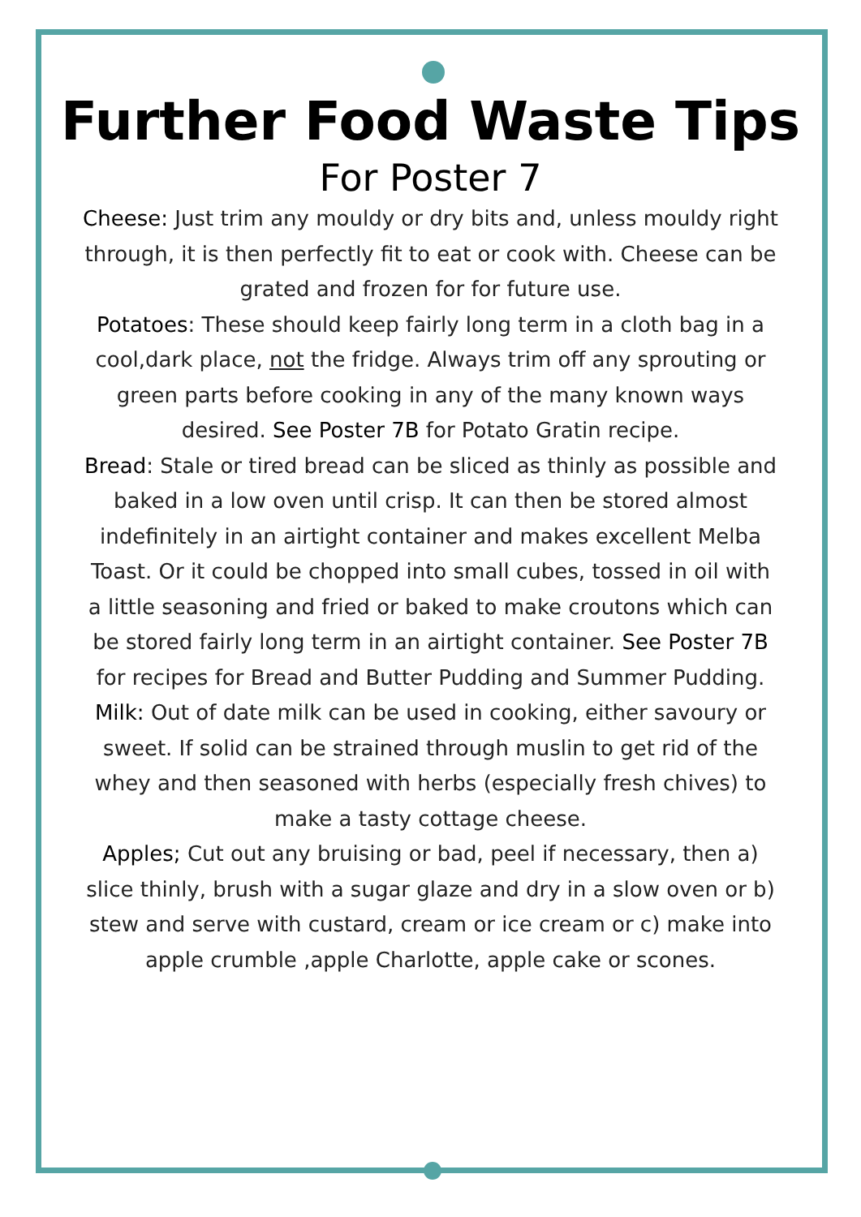Further Food Waste Tips
For Poster 7
Cheese: Just trim any mouldy or dry bits and, unless mouldy right through, it is then perfectly fit to eat or cook with. Cheese can be grated and frozen for for future use.
Potatoes: These should keep fairly long term in a cloth bag in a cool,dark place, not the fridge. Always trim off any sprouting or green parts before cooking in any of the many known ways desired. See Poster 7B for Potato Gratin recipe.
Bread: Stale or tired bread can be sliced as thinly as possible and baked in a low oven until crisp. It can then be stored almost indefinitely in an airtight container and makes excellent Melba Toast. Or it could be chopped into small cubes, tossed in oil with a little seasoning and fried or baked to make croutons which can be stored fairly long term in an airtight container. See Poster 7B for recipes for Bread and Butter Pudding and Summer Pudding.
Milk: Out of date milk can be used in cooking, either savoury or sweet. If solid can be strained through muslin to get rid of the whey and then seasoned with herbs (especially fresh chives) to make a tasty cottage cheese.
Apples; Cut out any bruising or bad, peel if necessary, then a) slice thinly, brush with a sugar glaze and dry in a slow oven or b) stew and serve with custard, cream or ice cream or c) make into apple crumble ,apple Charlotte, apple cake or scones.